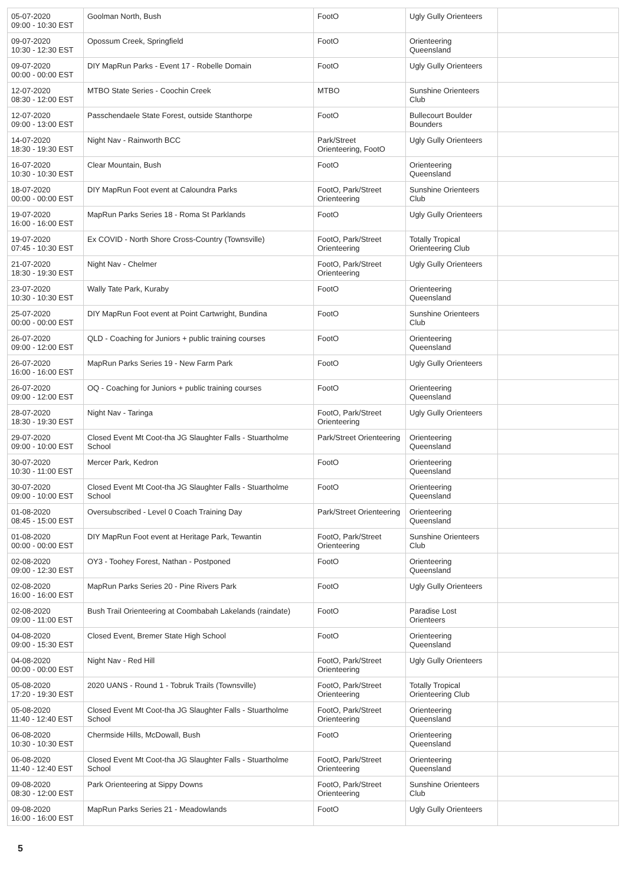| 05-07-2020 09:00 - 10:30 EST | Goolman North, Bush | FootO | Ugly Gully Orienteers | |
| 09-07-2020 10:30 - 12:30 EST | Opossum Creek, Springfield | FootO | Orienteering Queensland | |
| 09-07-2020 00:00 - 00:00 EST | DIY MapRun Parks - Event 17 - Robelle Domain | FootO | Ugly Gully Orienteers | |
| 12-07-2020 08:30 - 12:00 EST | MTBO State Series - Coochin Creek | MTBO | Sunshine Orienteers Club | |
| 12-07-2020 09:00 - 13:00 EST | Passchendaele State Forest, outside Stanthorpe | FootO | Bullecourt Boulder Bounders | |
| 14-07-2020 18:30 - 19:30 EST | Night Nav - Rainworth BCC | Park/Street Orienteering, FootO | Ugly Gully Orienteers | |
| 16-07-2020 10:30 - 10:30 EST | Clear Mountain, Bush | FootO | Orienteering Queensland | |
| 18-07-2020 00:00 - 00:00 EST | DIY MapRun Foot event at Caloundra Parks | FootO, Park/Street Orienteering | Sunshine Orienteers Club | |
| 19-07-2020 16:00 - 16:00 EST | MapRun Parks Series 18 - Roma St Parklands | FootO | Ugly Gully Orienteers | |
| 19-07-2020 07:45 - 10:30 EST | Ex COVID - North Shore Cross-Country (Townsville) | FootO, Park/Street Orienteering | Totally Tropical Orienteering Club | |
| 21-07-2020 18:30 - 19:30 EST | Night Nav - Chelmer | FootO, Park/Street Orienteering | Ugly Gully Orienteers | |
| 23-07-2020 10:30 - 10:30 EST | Wally Tate Park, Kuraby | FootO | Orienteering Queensland | |
| 25-07-2020 00:00 - 00:00 EST | DIY MapRun Foot event at Point Cartwright, Bundina | FootO | Sunshine Orienteers Club | |
| 26-07-2020 09:00 - 12:00 EST | QLD - Coaching for Juniors + public training courses | FootO | Orienteering Queensland | |
| 26-07-2020 16:00 - 16:00 EST | MapRun Parks Series 19 - New Farm Park | FootO | Ugly Gully Orienteers | |
| 26-07-2020 09:00 - 12:00 EST | OQ - Coaching for Juniors + public training courses | FootO | Orienteering Queensland | |
| 28-07-2020 18:30 - 19:30 EST | Night Nav - Taringa | FootO, Park/Street Orienteering | Ugly Gully Orienteers | |
| 29-07-2020 09:00 - 10:00 EST | Closed Event Mt Coot-tha JG Slaughter Falls - Stuartholme School | Park/Street Orienteering | Orienteering Queensland | |
| 30-07-2020 10:30 - 11:00 EST | Mercer Park, Kedron | FootO | Orienteering Queensland | |
| 30-07-2020 09:00 - 10:00 EST | Closed Event Mt Coot-tha JG Slaughter Falls - Stuartholme School | FootO | Orienteering Queensland | |
| 01-08-2020 08:45 - 15:00 EST | Oversubscribed - Level 0 Coach Training Day | Park/Street Orienteering | Orienteering Queensland | |
| 01-08-2020 00:00 - 00:00 EST | DIY MapRun Foot event at Heritage Park, Tewantin | FootO, Park/Street Orienteering | Sunshine Orienteers Club | |
| 02-08-2020 09:00 - 12:30 EST | OY3 - Toohey Forest, Nathan - Postponed | FootO | Orienteering Queensland | |
| 02-08-2020 16:00 - 16:00 EST | MapRun Parks Series 20 - Pine Rivers Park | FootO | Ugly Gully Orienteers | |
| 02-08-2020 09:00 - 11:00 EST | Bush Trail Orienteering at Coombabah Lakelands (raindate) | FootO | Paradise Lost Orienteers | |
| 04-08-2020 09:00 - 15:30 EST | Closed Event, Bremer State High School | FootO | Orienteering Queensland | |
| 04-08-2020 00:00 - 00:00 EST | Night Nav - Red Hill | FootO, Park/Street Orienteering | Ugly Gully Orienteers | |
| 05-08-2020 17:20 - 19:30 EST | 2020 UANS - Round 1 - Tobruk Trails (Townsville) | FootO, Park/Street Orienteering | Totally Tropical Orienteering Club | |
| 05-08-2020 11:40 - 12:40 EST | Closed Event Mt Coot-tha JG Slaughter Falls - Stuartholme School | FootO, Park/Street Orienteering | Orienteering Queensland | |
| 06-08-2020 10:30 - 10:30 EST | Chermside Hills, McDowall, Bush | FootO | Orienteering Queensland | |
| 06-08-2020 11:40 - 12:40 EST | Closed Event Mt Coot-tha JG Slaughter Falls - Stuartholme School | FootO, Park/Street Orienteering | Orienteering Queensland | |
| 09-08-2020 08:30 - 12:00 EST | Park Orienteering at Sippy Downs | FootO, Park/Street Orienteering | Sunshine Orienteers Club | |
| 09-08-2020 16:00 - 16:00 EST | MapRun Parks Series 21 - Meadowlands | FootO | Ugly Gully Orienteers | |
5